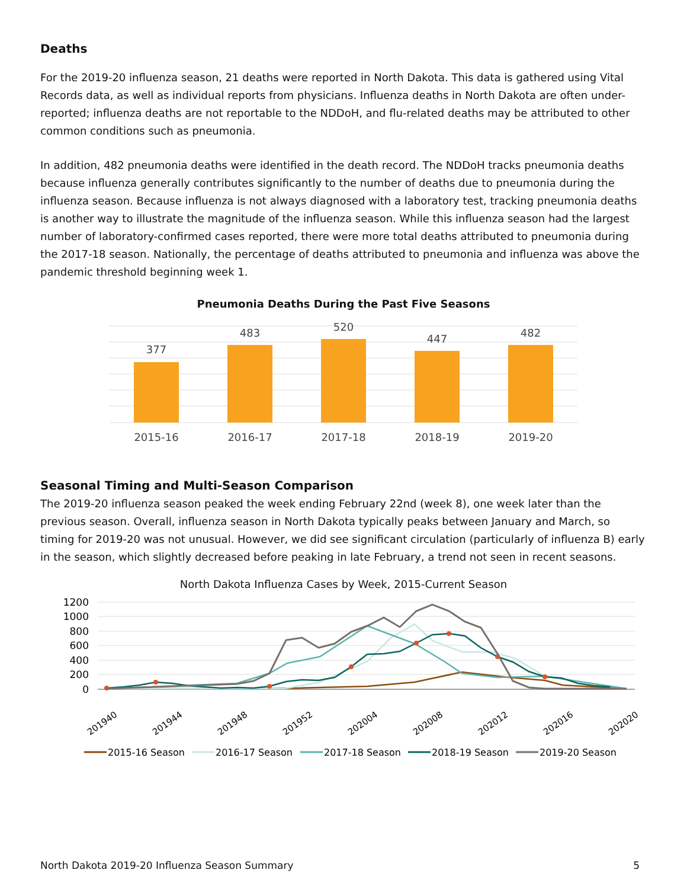Deaths
For the 2019-20 influenza season, 21 deaths were reported in North Dakota. This data is gathered using Vital Records data, as well as individual reports from physicians. Influenza deaths in North Dakota are often under-reported; influenza deaths are not reportable to the NDDoH, and flu-related deaths may be attributed to other common conditions such as pneumonia.
In addition, 482 pneumonia deaths were identified in the death record. The NDDoH tracks pneumonia deaths because influenza generally contributes significantly to the number of deaths due to pneumonia during the influenza season. Because influenza is not always diagnosed with a laboratory test, tracking pneumonia deaths is another way to illustrate the magnitude of the influenza season. While this influenza season had the largest number of laboratory-confirmed cases reported, there were more total deaths attributed to pneumonia during the 2017-18 season. Nationally, the percentage of deaths attributed to pneumonia and influenza was above the pandemic threshold beginning week 1.
Pneumonia Deaths During the Past Five Seasons
377
483
520
447
482
2015-16
2016-17
2017-18
2018-19
2019-20
Seasonal Timing and Multi-Season Comparison
The 2019-20 influenza season peaked the week ending February 22nd (week 8), one week later than the previous season. Overall, influenza season in North Dakota typically peaks between January and March, so timing for 2019-20 was not unusual. However, we did see significant circulation (particularly of influenza B) early in the season, which slightly decreased before peaking in late February, a trend not seen in recent seasons.
North Dakota Influenza Cases by Week, 2015-Current Season
1200
1000
800
600
400
200
0
201940
201944
201948
201952
202004
202008
202012
202016
202020
2015-16 Season
2016-17 Season
2017-18 Season
2018-19 Season
2019-20 Season
North Dakota 2019-20 Influenza Season Summary 5